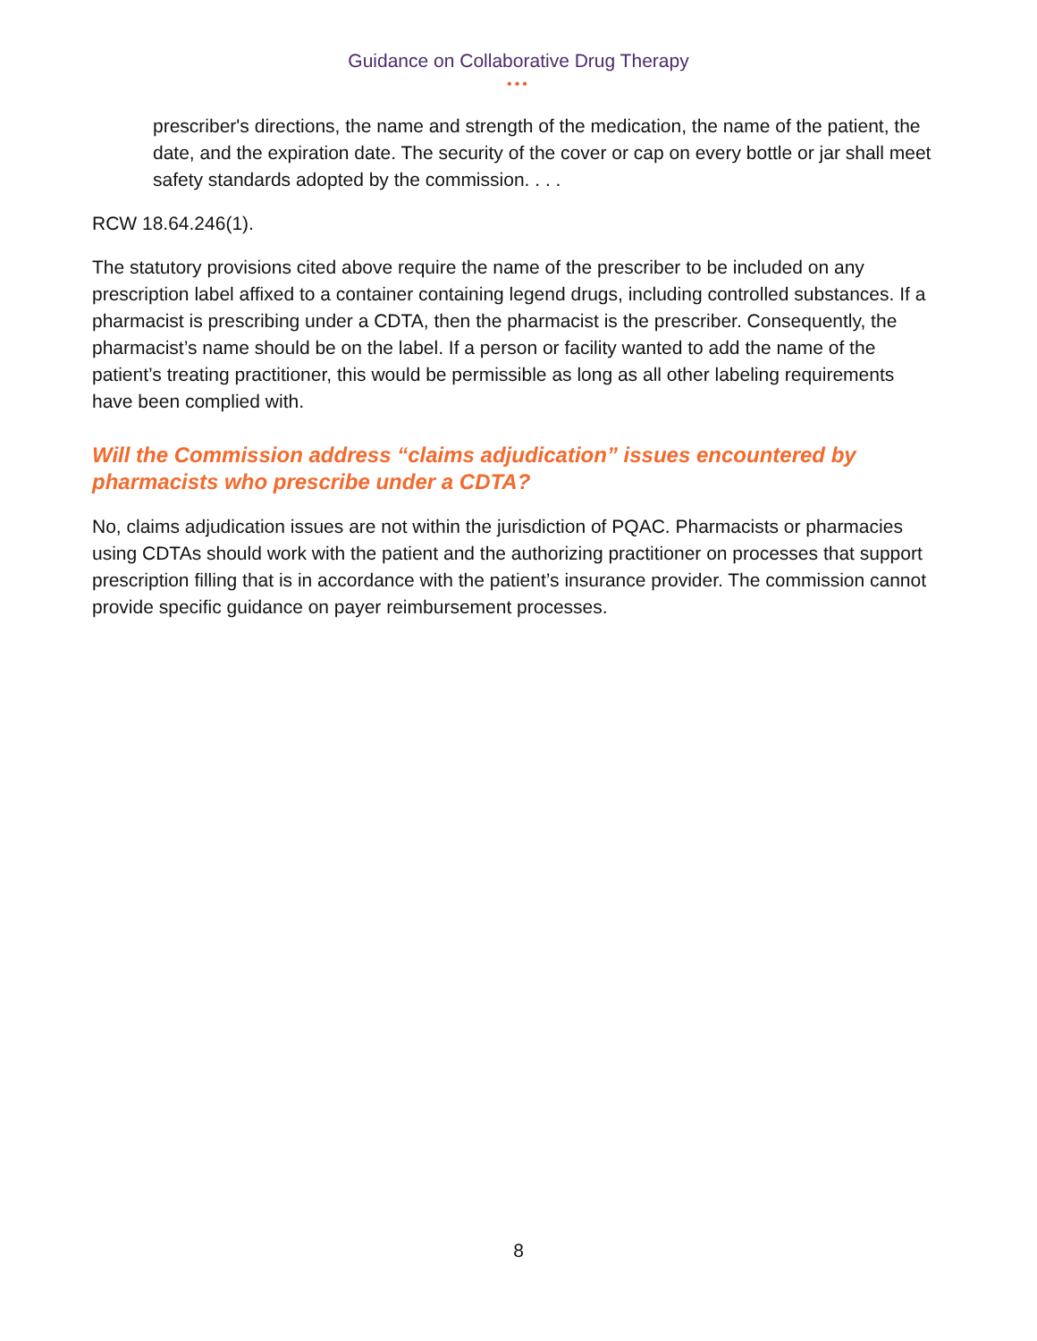Guidance on Collaborative Drug Therapy
•••
prescriber's directions, the name and strength of the medication, the name of the patient, the date, and the expiration date. The security of the cover or cap on every bottle or jar shall meet safety standards adopted by the commission. . . .
RCW 18.64.246(1).
The statutory provisions cited above require the name of the prescriber to be included on any prescription label affixed to a container containing legend drugs, including controlled substances. If a pharmacist is prescribing under a CDTA, then the pharmacist is the prescriber. Consequently, the pharmacist’s name should be on the label. If a person or facility wanted to add the name of the patient’s treating practitioner, this would be permissible as long as all other labeling requirements have been complied with.
Will the Commission address “claims adjudication” issues encountered by pharmacists who prescribe under a CDTA?
No, claims adjudication issues are not within the jurisdiction of PQAC. Pharmacists or pharmacies using CDTAs should work with the patient and the authorizing practitioner on processes that support prescription filling that is in accordance with the patient’s insurance provider. The commission cannot provide specific guidance on payer reimbursement processes.
8